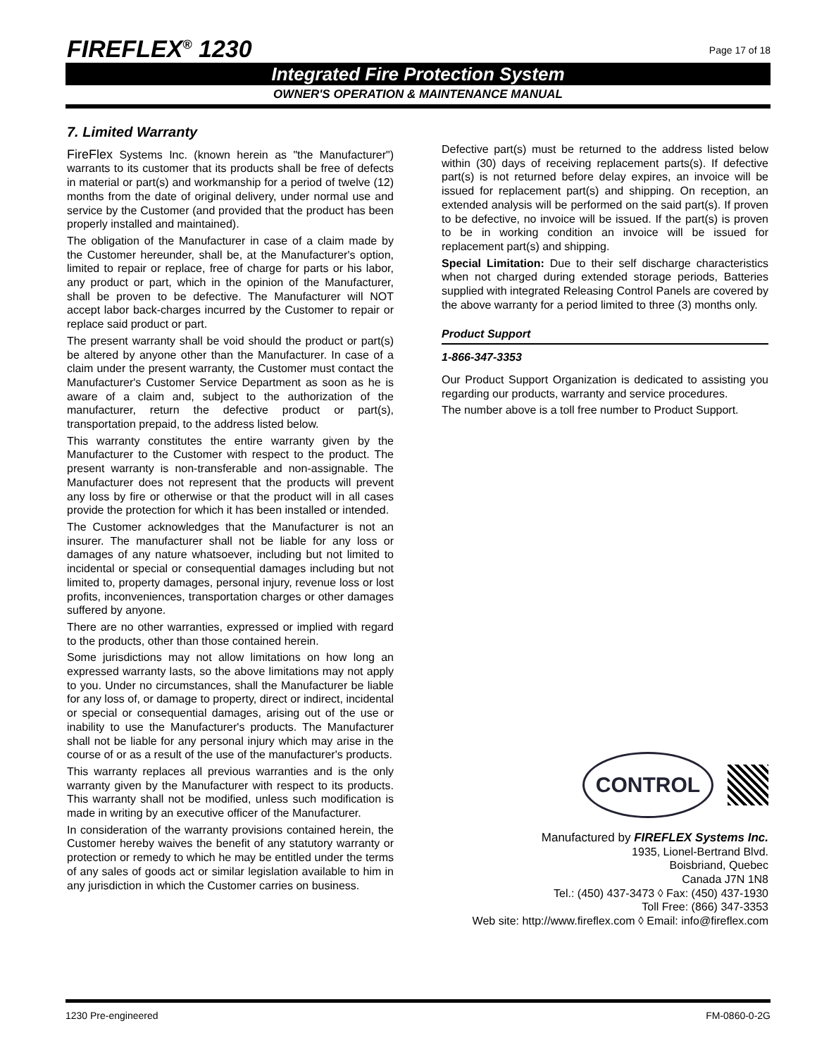FIREFLEX<sup>®</sup> 1230
Page 17 of 18
Integrated Fire Protection System
OWNER'S OPERATION & MAINTENANCE MANUAL
7. Limited Warranty
FireFlex Systems Inc. (known herein as "the Manufacturer") warrants to its customer that its products shall be free of defects in material or part(s) and workmanship for a period of twelve (12) months from the date of original delivery, under normal use and service by the Customer (and provided that the product has been properly installed and maintained).
The obligation of the Manufacturer in case of a claim made by the Customer hereunder, shall be, at the Manufacturer's option, limited to repair or replace, free of charge for parts or his labor, any product or part, which in the opinion of the Manufacturer, shall be proven to be defective. The Manufacturer will NOT accept labor back-charges incurred by the Customer to repair or replace said product or part.
The present warranty shall be void should the product or part(s) be altered by anyone other than the Manufacturer. In case of a claim under the present warranty, the Customer must contact the Manufacturer's Customer Service Department as soon as he is aware of a claim and, subject to the authorization of the manufacturer, return the defective product or part(s), transportation prepaid, to the address listed below.
This warranty constitutes the entire warranty given by the Manufacturer to the Customer with respect to the product. The present warranty is non-transferable and non-assignable. The Manufacturer does not represent that the products will prevent any loss by fire or otherwise or that the product will in all cases provide the protection for which it has been installed or intended.
The Customer acknowledges that the Manufacturer is not an insurer. The manufacturer shall not be liable for any loss or damages of any nature whatsoever, including but not limited to incidental or special or consequential damages including but not limited to, property damages, personal injury, revenue loss or lost profits, inconveniences, transportation charges or other damages suffered by anyone.
There are no other warranties, expressed or implied with regard to the products, other than those contained herein.
Some jurisdictions may not allow limitations on how long an expressed warranty lasts, so the above limitations may not apply to you. Under no circumstances, shall the Manufacturer be liable for any loss of, or damage to property, direct or indirect, incidental or special or consequential damages, arising out of the use or inability to use the Manufacturer's products. The Manufacturer shall not be liable for any personal injury which may arise in the course of or as a result of the use of the manufacturer's products.
This warranty replaces all previous warranties and is the only warranty given by the Manufacturer with respect to its products. This warranty shall not be modified, unless such modification is made in writing by an executive officer of the Manufacturer.
In consideration of the warranty provisions contained herein, the Customer hereby waives the benefit of any statutory warranty or protection or remedy to which he may be entitled under the terms of any sales of goods act or similar legislation available to him in any jurisdiction in which the Customer carries on business.
Defective part(s) must be returned to the address listed below within (30) days of receiving replacement parts(s). If defective part(s) is not returned before delay expires, an invoice will be issued for replacement part(s) and shipping. On reception, an extended analysis will be performed on the said part(s). If proven to be defective, no invoice will be issued. If the part(s) is proven to be in working condition an invoice will be issued for replacement part(s) and shipping.
Special Limitation: Due to their self discharge characteristics when not charged during extended storage periods, Batteries supplied with integrated Releasing Control Panels are covered by the above warranty for a period limited to three (3) months only.
Product Support
1-866-347-3353
Our Product Support Organization is dedicated to assisting you regarding our products, warranty and service procedures.
The number above is a toll free number to Product Support.
CONTROL
Manufactured by FIREFLEX Systems Inc.
1935, Lionel-Bertrand Blvd.
Boisbriand, Quebec
Canada J7N 1N8
Tel.: (450) 437-3473 ◊ Fax: (450) 437-1930
Toll Free: (866) 347-3353
Web site: http://www.fireflex.com ◊ Email: info@fireflex.com
1230 Pre-engineered FM-0860-0-2G